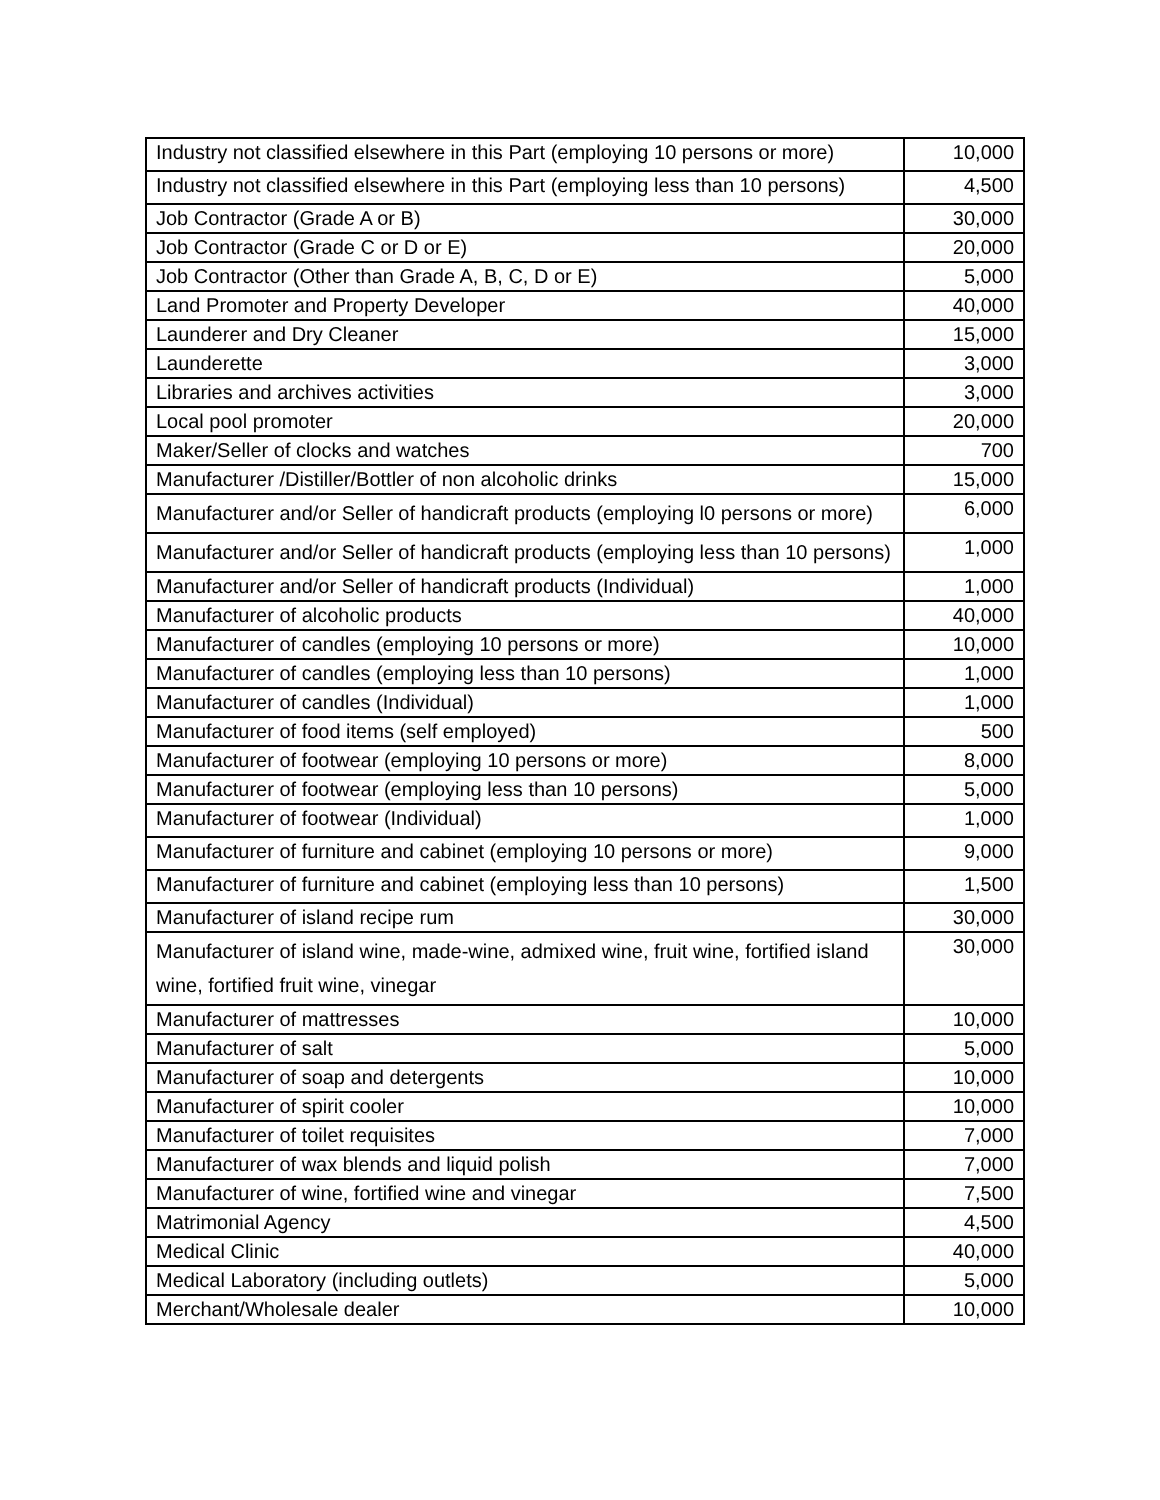| Industry not classified elsewhere in this Part (employing 10 persons or more) | 10,000 |
| Industry not classified elsewhere in this Part (employing less than 10 persons) | 4,500 |
| Job Contractor (Grade A or B) | 30,000 |
| Job Contractor (Grade C or D or E) | 20,000 |
| Job Contractor (Other than Grade A, B, C, D or E) | 5,000 |
| Land Promoter and Property Developer | 40,000 |
| Launderer and Dry Cleaner | 15,000 |
| Launderette | 3,000 |
| Libraries and archives activities | 3,000 |
| Local pool promoter | 20,000 |
| Maker/Seller of clocks and watches | 700 |
| Manufacturer /Distiller/Bottler of non alcoholic drinks | 15,000 |
| Manufacturer and/or Seller of handicraft products (employing l0 persons or more) | 6,000 |
| Manufacturer and/or Seller of handicraft products (employing less than 10 persons) | 1,000 |
| Manufacturer and/or Seller of handicraft products (Individual) | 1,000 |
| Manufacturer of alcoholic products | 40,000 |
| Manufacturer of candles (employing 10 persons or more) | 10,000 |
| Manufacturer of candles (employing less than 10 persons) | 1,000 |
| Manufacturer of candles (Individual) | 1,000 |
| Manufacturer of food items (self employed) | 500 |
| Manufacturer of footwear (employing 10 persons or more) | 8,000 |
| Manufacturer of footwear (employing less than 10 persons) | 5,000 |
| Manufacturer of footwear (Individual) | 1,000 |
| Manufacturer of furniture and cabinet (employing 10 persons or more) | 9,000 |
| Manufacturer of furniture and cabinet (employing less than 10 persons) | 1,500 |
| Manufacturer of island recipe rum | 30,000 |
| Manufacturer of island wine, made-wine, admixed wine, fruit wine, fortified island wine, fortified fruit wine, vinegar | 30,000 |
| Manufacturer of mattresses | 10,000 |
| Manufacturer of salt | 5,000 |
| Manufacturer of soap and detergents | 10,000 |
| Manufacturer of spirit cooler | 10,000 |
| Manufacturer of toilet requisites | 7,000 |
| Manufacturer of wax blends and liquid polish | 7,000 |
| Manufacturer of wine, fortified wine and vinegar | 7,500 |
| Matrimonial Agency | 4,500 |
| Medical Clinic | 40,000 |
| Medical Laboratory (including outlets) | 5,000 |
| Merchant/Wholesale dealer | 10,000 |